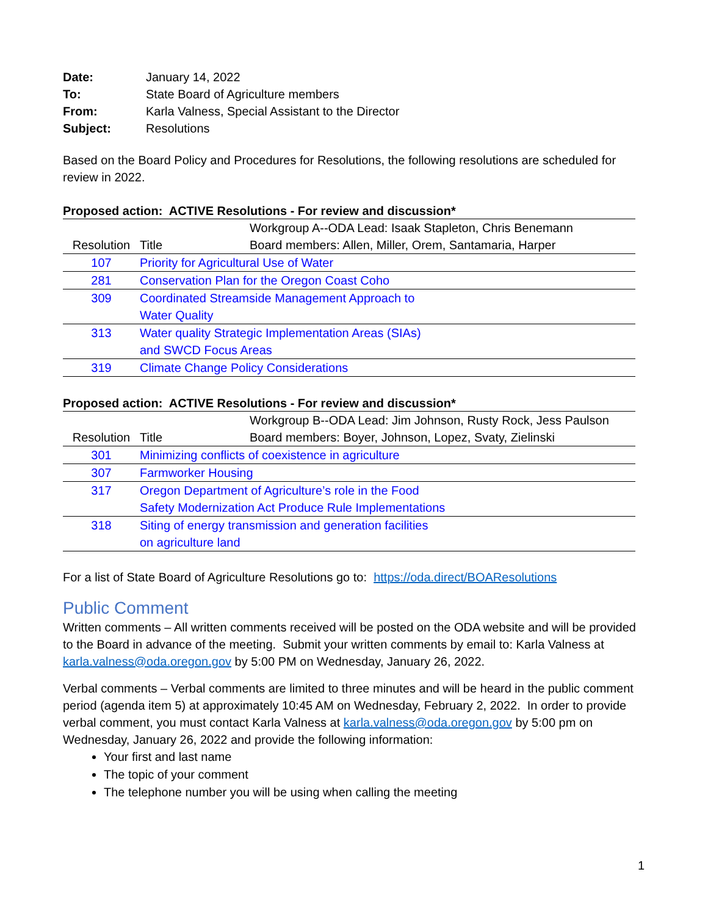| Date: | January 14, 2022 |
| To: | State Board of Agriculture members |
| From: | Karla Valness, Special Assistant to the Director |
| Subject: | Resolutions |
Based on the Board Policy and Procedures for Resolutions, the following resolutions are scheduled for review in 2022.
Proposed action: ACTIVE Resolutions - For review and discussion*
| | | Workgroup A--ODA Lead: Isaak Stapleton, Chris Benemann |
| Resolution | Title | Board members: Allen, Miller, Orem, Santamaria, Harper |
| 107 | Priority for Agricultural Use of Water | |
| 281 | Conservation Plan for the Oregon Coast Coho | |
| 309 | Coordinated Streamside Management Approach to Water Quality | |
| 313 | Water quality Strategic Implementation Areas (SIAs) and SWCD Focus Areas | |
| 319 | Climate Change Policy Considerations | |
Proposed action: ACTIVE Resolutions - For review and discussion*
| | | Workgroup B--ODA Lead: Jim Johnson, Rusty Rock, Jess Paulson |
| Resolution | Title | Board members: Boyer, Johnson, Lopez, Svaty, Zielinski |
| 301 | Minimizing conflicts of coexistence in agriculture | |
| 307 | Farmworker Housing | |
| 317 | Oregon Department of Agriculture’s role in the Food Safety Modernization Act Produce Rule Implementations | |
| 318 | Siting of energy transmission and generation facilities on agriculture land | |
For a list of State Board of Agriculture Resolutions go to: https://oda.direct/BOAResolutions
Public Comment
Written comments – All written comments received will be posted on the ODA website and will be provided to the Board in advance of the meeting. Submit your written comments by email to: Karla Valness at karla.valness@oda.oregon.gov by 5:00 PM on Wednesday, January 26, 2022.
Verbal comments – Verbal comments are limited to three minutes and will be heard in the public comment period (agenda item 5) at approximately 10:45 AM on Wednesday, February 2, 2022. In order to provide verbal comment, you must contact Karla Valness at karla.valness@oda.oregon.gov by 5:00 pm on Wednesday, January 26, 2022 and provide the following information:
Your first and last name
The topic of your comment
The telephone number you will be using when calling the meeting
1